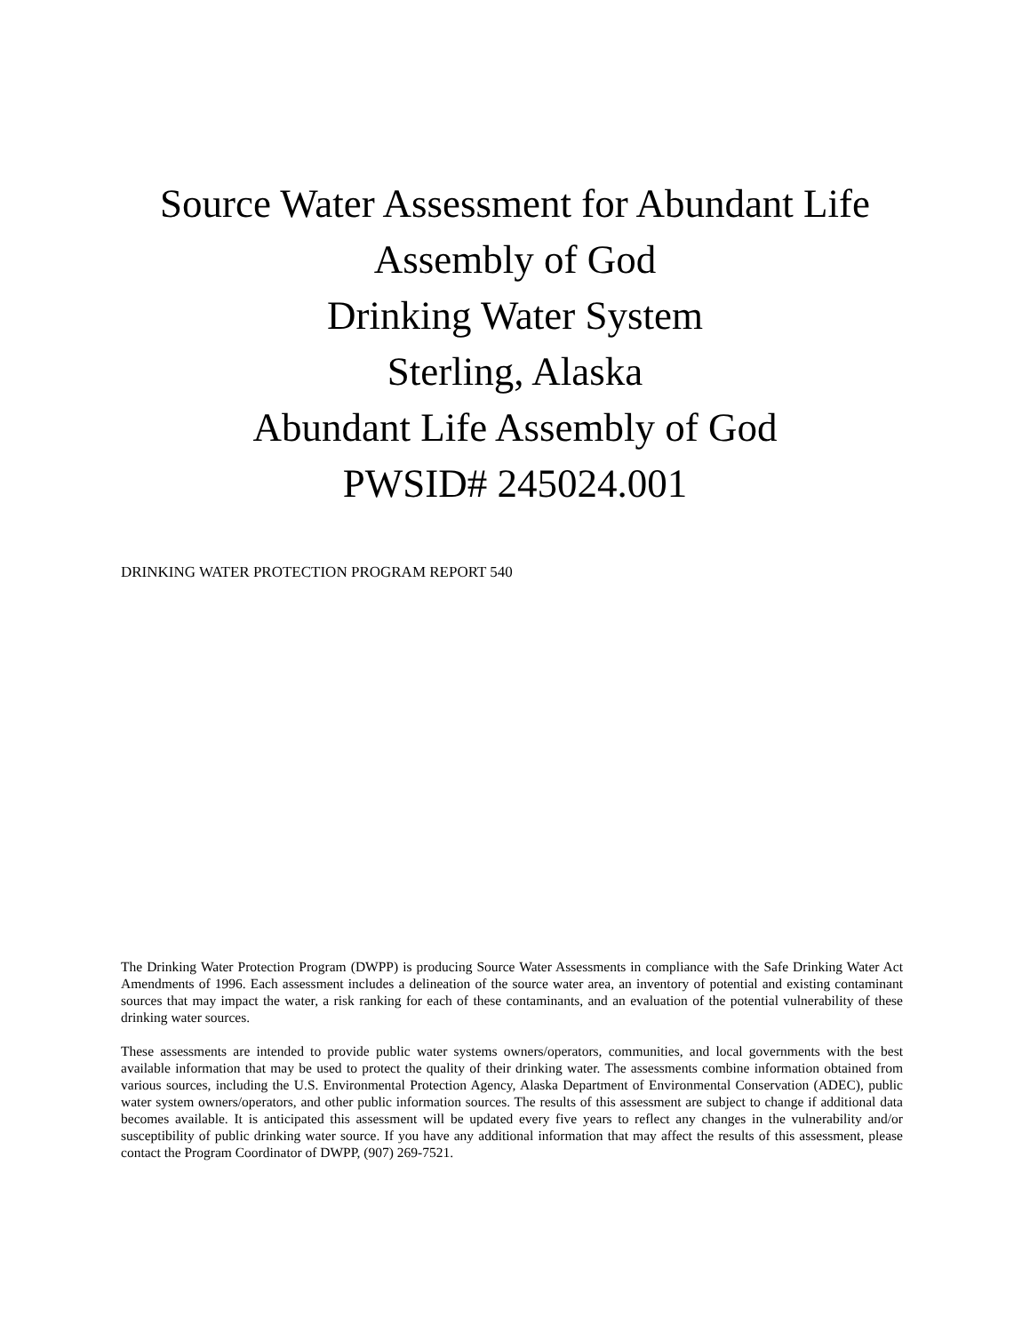Source Water Assessment for Abundant Life
Assembly of God
Drinking Water System
Sterling, Alaska
Abundant Life Assembly of God
PWSID# 245024.001
DRINKING WATER PROTECTION PROGRAM REPORT 540
The Drinking Water Protection Program (DWPP) is producing Source Water Assessments in compliance with the Safe Drinking Water Act Amendments of 1996. Each assessment includes a delineation of the source water area, an inventory of potential and existing contaminant sources that may impact the water, a risk ranking for each of these contaminants, and an evaluation of the potential vulnerability of these drinking water sources.
These assessments are intended to provide public water systems owners/operators, communities, and local governments with the best available information that may be used to protect the quality of their drinking water. The assessments combine information obtained from various sources, including the U.S. Environmental Protection Agency, Alaska Department of Environmental Conservation (ADEC), public water system owners/operators, and other public information sources. The results of this assessment are subject to change if additional data becomes available. It is anticipated this assessment will be updated every five years to reflect any changes in the vulnerability and/or susceptibility of public drinking water source. If you have any additional information that may affect the results of this assessment, please contact the Program Coordinator of DWPP, (907) 269-7521.